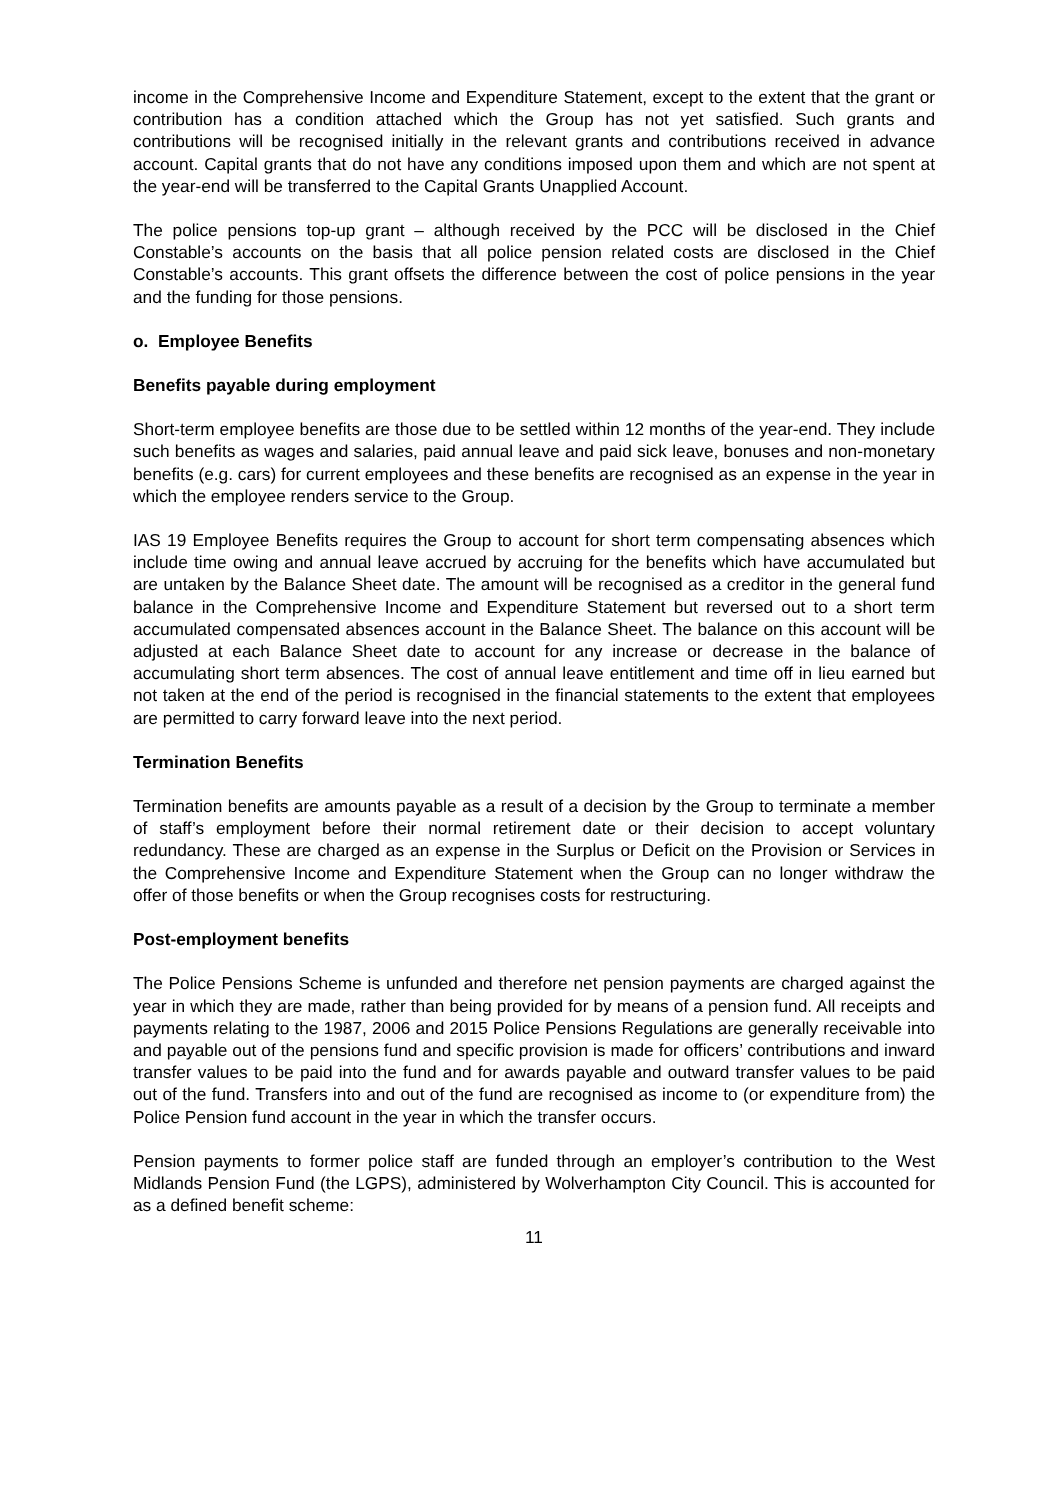income in the Comprehensive Income and Expenditure Statement, except to the extent that the grant or contribution has a condition attached which the Group has not yet satisfied. Such grants and contributions will be recognised initially in the relevant grants and contributions received in advance account. Capital grants that do not have any conditions imposed upon them and which are not spent at the year-end will be transferred to the Capital Grants Unapplied Account.
The police pensions top-up grant – although received by the PCC will be disclosed in the Chief Constable’s accounts on the basis that all police pension related costs are disclosed in the Chief Constable’s accounts. This grant offsets the difference between the cost of police pensions in the year and the funding for those pensions.
o. Employee Benefits
Benefits payable during employment
Short-term employee benefits are those due to be settled within 12 months of the year-end. They include such benefits as wages and salaries, paid annual leave and paid sick leave, bonuses and non-monetary benefits (e.g. cars) for current employees and these benefits are recognised as an expense in the year in which the employee renders service to the Group.
IAS 19 Employee Benefits requires the Group to account for short term compensating absences which include time owing and annual leave accrued by accruing for the benefits which have accumulated but are untaken by the Balance Sheet date. The amount will be recognised as a creditor in the general fund balance in the Comprehensive Income and Expenditure Statement but reversed out to a short term accumulated compensated absences account in the Balance Sheet. The balance on this account will be adjusted at each Balance Sheet date to account for any increase or decrease in the balance of accumulating short term absences. The cost of annual leave entitlement and time off in lieu earned but not taken at the end of the period is recognised in the financial statements to the extent that employees are permitted to carry forward leave into the next period.
Termination Benefits
Termination benefits are amounts payable as a result of a decision by the Group to terminate a member of staff’s employment before their normal retirement date or their decision to accept voluntary redundancy. These are charged as an expense in the Surplus or Deficit on the Provision or Services in the Comprehensive Income and Expenditure Statement when the Group can no longer withdraw the offer of those benefits or when the Group recognises costs for restructuring.
Post-employment benefits
The Police Pensions Scheme is unfunded and therefore net pension payments are charged against the year in which they are made, rather than being provided for by means of a pension fund. All receipts and payments relating to the 1987, 2006 and 2015 Police Pensions Regulations are generally receivable into and payable out of the pensions fund and specific provision is made for officers’ contributions and inward transfer values to be paid into the fund and for awards payable and outward transfer values to be paid out of the fund. Transfers into and out of the fund are recognised as income to (or expenditure from) the Police Pension fund account in the year in which the transfer occurs.
Pension payments to former police staff are funded through an employer’s contribution to the West Midlands Pension Fund (the LGPS), administered by Wolverhampton City Council. This is accounted for as a defined benefit scheme:
11